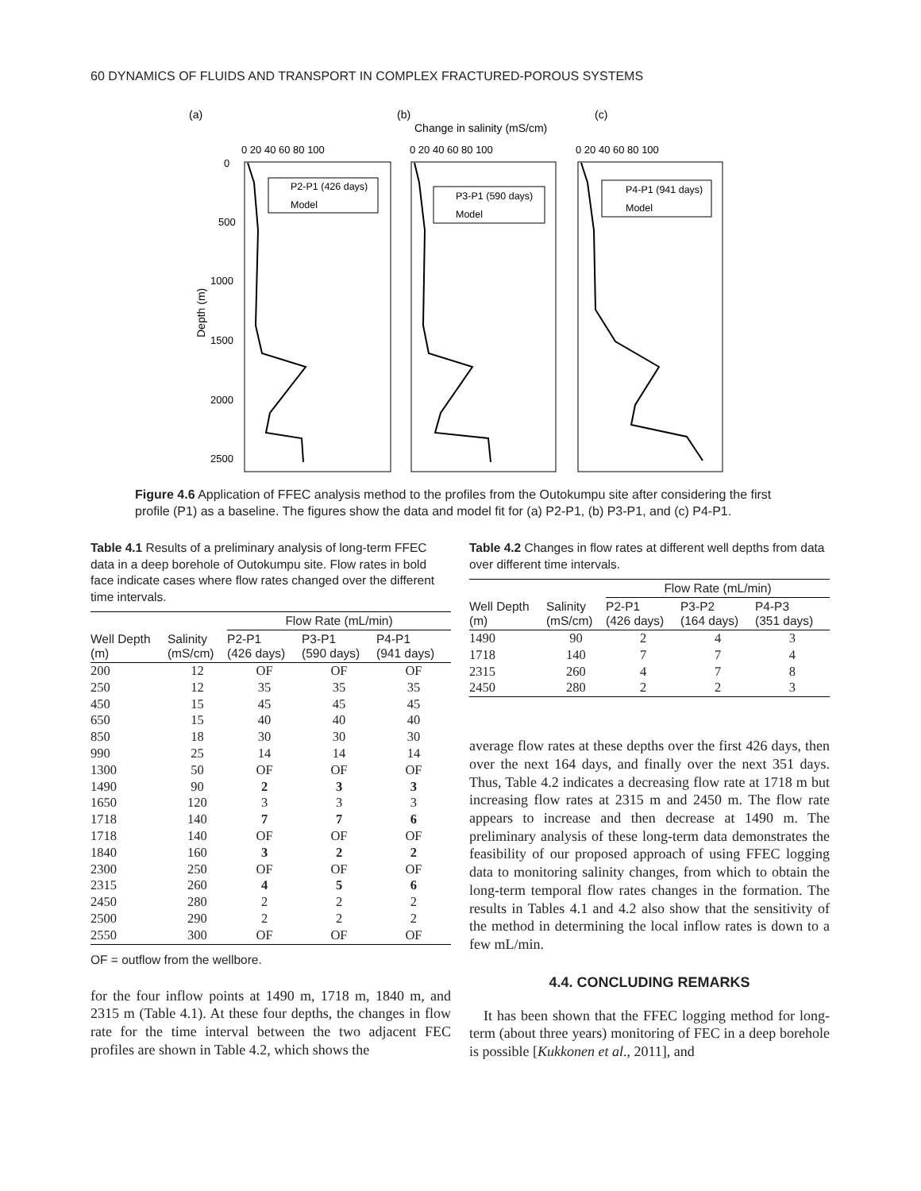60 DYNAMICS OF FLUIDS AND TRANSPORT IN COMPLEX FRACTURED-POROUS SYSTEMS
(a)
(b)
(c)
Change in salinity (mS/cm)
Depth (m)
0
500
1000
1500
2000
2500
0 20 40 60 80 100
0 20 40 60 80 100
0 20 40 60 80 100
P2-P1 (426 days)
Model
P3-P1 (590 days)
Model
P4-P1 (941 days)
Model
Figure 4.6 Application of FFEC analysis method to the profiles from the Outokumpu site after considering the first profile (P1) as a baseline. The figures show the data and model fit for (a) P2-P1, (b) P3-P1, and (c) P4-P1.
Table 4.1 Results of a preliminary analysis of long-term FFEC data in a deep borehole of Outokumpu site. Flow rates in bold face indicate cases where flow rates changed over the different time intervals.
| Well Depth (m) | Salinity (mS/cm) | Flow Rate (mL/min) | | |
| --- | --- | --- | --- | --- |
| | | P2-P1 (426 days) | P3-P1 (590 days) | P4-P1 (941 days) |
| 200 | 12 | OF | OF | OF |
| 250 | 12 | 35 | 35 | 35 |
| 450 | 15 | 45 | 45 | 45 |
| 650 | 15 | 40 | 40 | 40 |
| 850 | 18 | 30 | 30 | 30 |
| 990 | 25 | 14 | 14 | 14 |
| 1300 | 50 | OF | OF | OF |
| 1490 | 90 | 2 | 3 | 3 |
| 1650 | 120 | 3 | 3 | 3 |
| 1718 | 140 | 7 | 7 | 6 |
| 1718 | 140 | OF | OF | OF |
| 1840 | 160 | 3 | 2 | 2 |
| 2300 | 250 | OF | OF | OF |
| 2315 | 260 | 4 | 5 | 6 |
| 2450 | 280 | 2 | 2 | 2 |
| 2500 | 290 | 2 | 2 | 2 |
| 2550 | 300 | OF | OF | OF |
OF = outflow from the wellbore.
for the four inflow points at 1490 m, 1718 m, 1840 m, and 2315 m (Table 4.1). At these four depths, the changes in flow rate for the time interval between the two adjacent FEC profiles are shown in Table 4.2, which shows the
Table 4.2 Changes in flow rates at different well depths from data over different time intervals.
| Well Depth (m) | Salinity (mS/cm) | Flow Rate (mL/min) | | |
| --- | --- | --- | --- | --- |
| | | P2-P1 (426 days) | P3-P2 (164 days) | P4-P3 (351 days) |
| 1490 | 90 | 2 | 4 | 3 |
| 1718 | 140 | 7 | 7 | 4 |
| 2315 | 260 | 4 | 7 | 8 |
| 2450 | 280 | 2 | 2 | 3 |
average flow rates at these depths over the first 426 days, then over the next 164 days, and finally over the next 351 days. Thus, Table 4.2 indicates a decreasing flow rate at 1718 m but increasing flow rates at 2315 m and 2450 m. The flow rate appears to increase and then decrease at 1490 m. The preliminary analysis of these long-term data demonstrates the feasibility of our proposed approach of using FFEC logging data to monitoring salinity changes, from which to obtain the long-term temporal flow rates changes in the formation. The results in Tables 4.1 and 4.2 also show that the sensitivity of the method in determining the local inflow rates is down to a few mL/min.
4.4. CONCLUDING REMARKS
It has been shown that the FFEC logging method for long-term (about three years) monitoring of FEC in a deep borehole is possible [Kukkonen et al., 2011], and